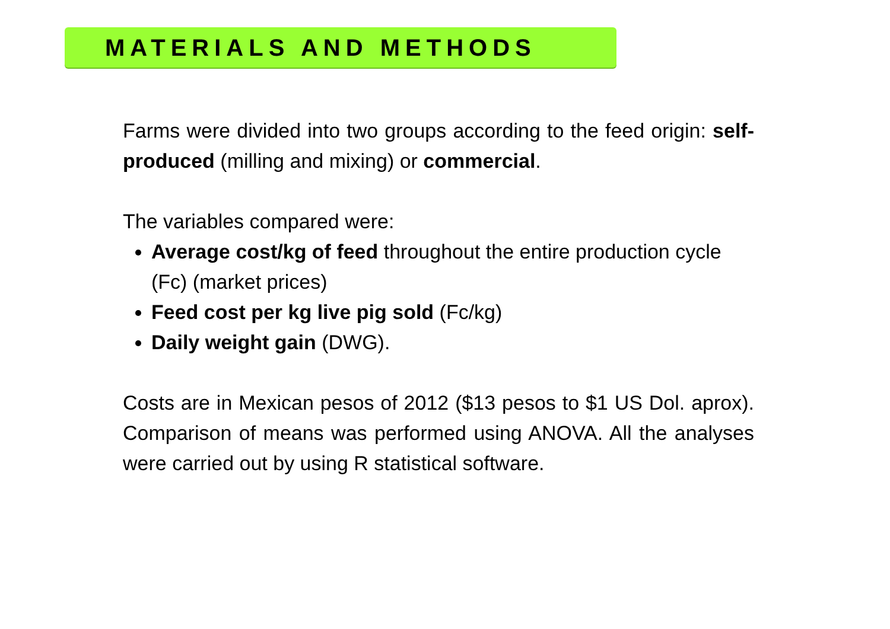MATERIALS AND METHODS
Farms were divided into two groups according to the feed origin: self-produced (milling and mixing) or commercial.
The variables compared were:
Average cost/kg of feed throughout the entire production cycle (Fc) (market prices)
Feed cost per kg live pig sold (Fc/kg)
Daily weight gain (DWG).
Costs are in Mexican pesos of 2012 ($13 pesos to $1 US Dol. aprox). Comparison of means was performed using ANOVA. All the analyses were carried out by using R statistical software.